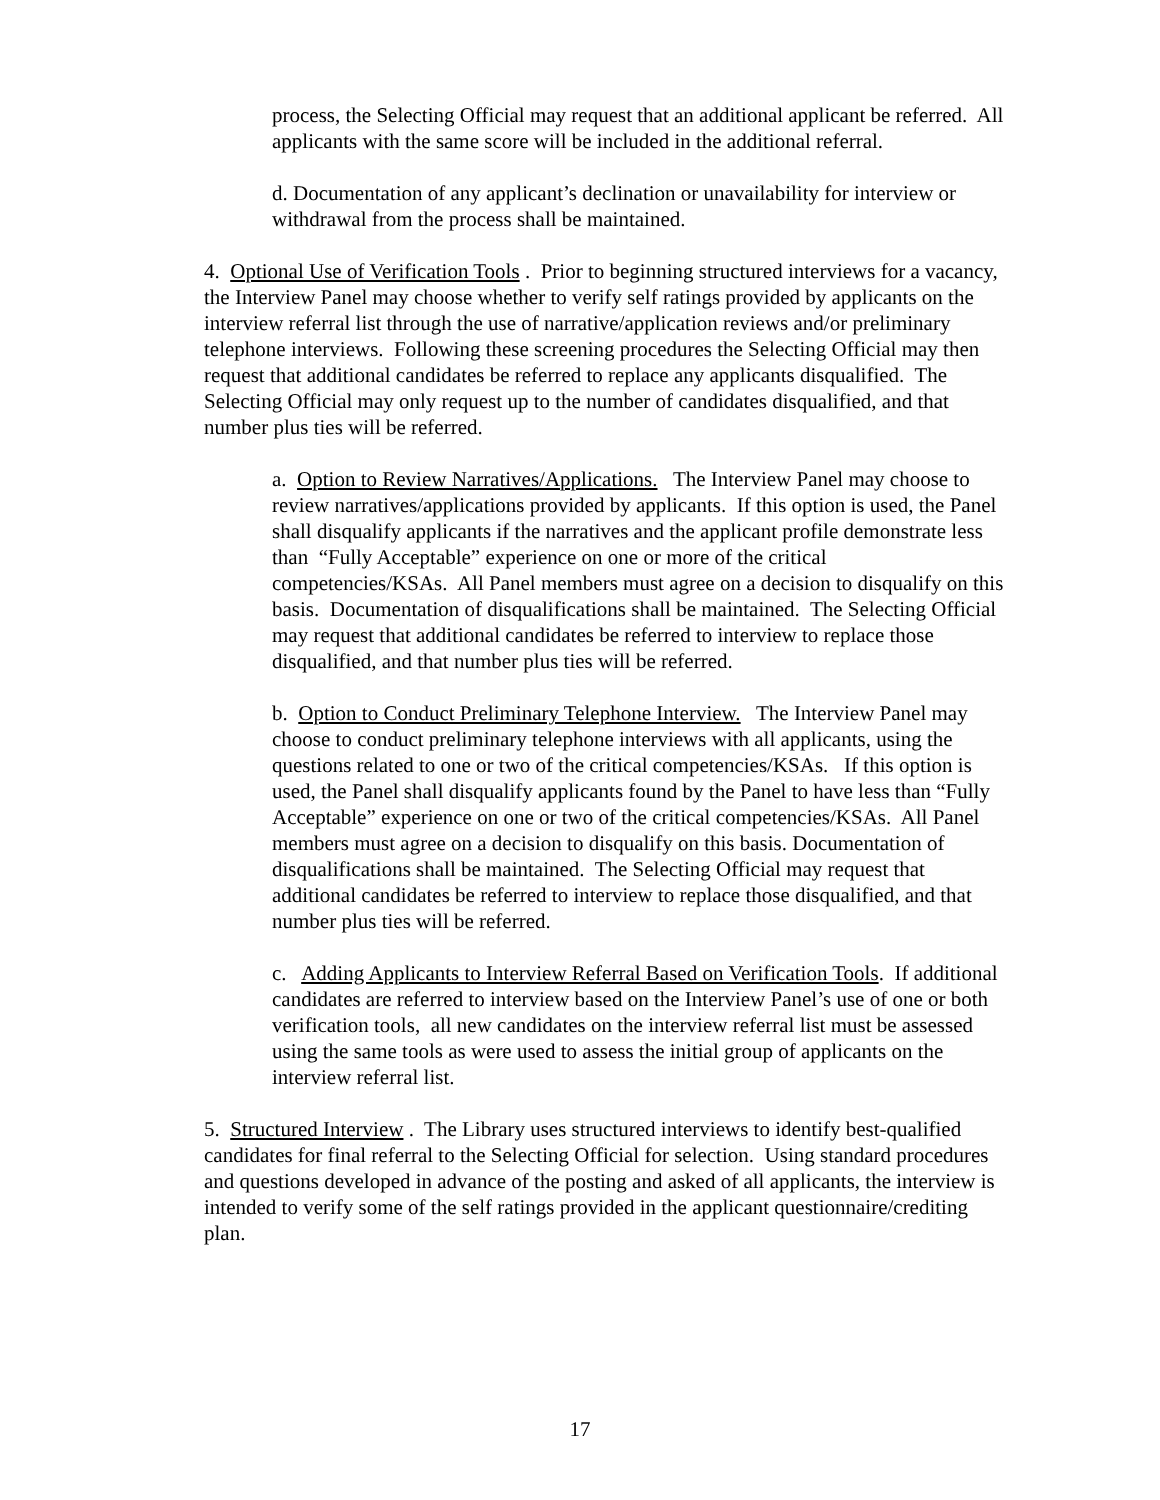process, the Selecting Official may request that an additional applicant be referred. All applicants with the same score will be included in the additional referral.
d. Documentation of any applicant’s declination or unavailability for interview or withdrawal from the process shall be maintained.
4. Optional Use of Verification Tools . Prior to beginning structured interviews for a vacancy, the Interview Panel may choose whether to verify self ratings provided by applicants on the interview referral list through the use of narrative/application reviews and/or preliminary telephone interviews. Following these screening procedures the Selecting Official may then request that additional candidates be referred to replace any applicants disqualified. The Selecting Official may only request up to the number of candidates disqualified, and that number plus ties will be referred.
a. Option to Review Narratives/Applications. The Interview Panel may choose to review narratives/applications provided by applicants. If this option is used, the Panel shall disqualify applicants if the narratives and the applicant profile demonstrate less than “Fully Acceptable” experience on one or more of the critical competencies/KSAs. All Panel members must agree on a decision to disqualify on this basis. Documentation of disqualifications shall be maintained. The Selecting Official may request that additional candidates be referred to interview to replace those disqualified, and that number plus ties will be referred.
b. Option to Conduct Preliminary Telephone Interview. The Interview Panel may choose to conduct preliminary telephone interviews with all applicants, using the questions related to one or two of the critical competencies/KSAs. If this option is used, the Panel shall disqualify applicants found by the Panel to have less than “Fully Acceptable” experience on one or two of the critical competencies/KSAs. All Panel members must agree on a decision to disqualify on this basis. Documentation of disqualifications shall be maintained. The Selecting Official may request that additional candidates be referred to interview to replace those disqualified, and that number plus ties will be referred.
c. Adding Applicants to Interview Referral Based on Verification Tools. If additional candidates are referred to interview based on the Interview Panel’s use of one or both verification tools, all new candidates on the interview referral list must be assessed using the same tools as were used to assess the initial group of applicants on the interview referral list.
5. Structured Interview . The Library uses structured interviews to identify best-qualified candidates for final referral to the Selecting Official for selection. Using standard procedures and questions developed in advance of the posting and asked of all applicants, the interview is intended to verify some of the self ratings provided in the applicant questionnaire/crediting plan.
17